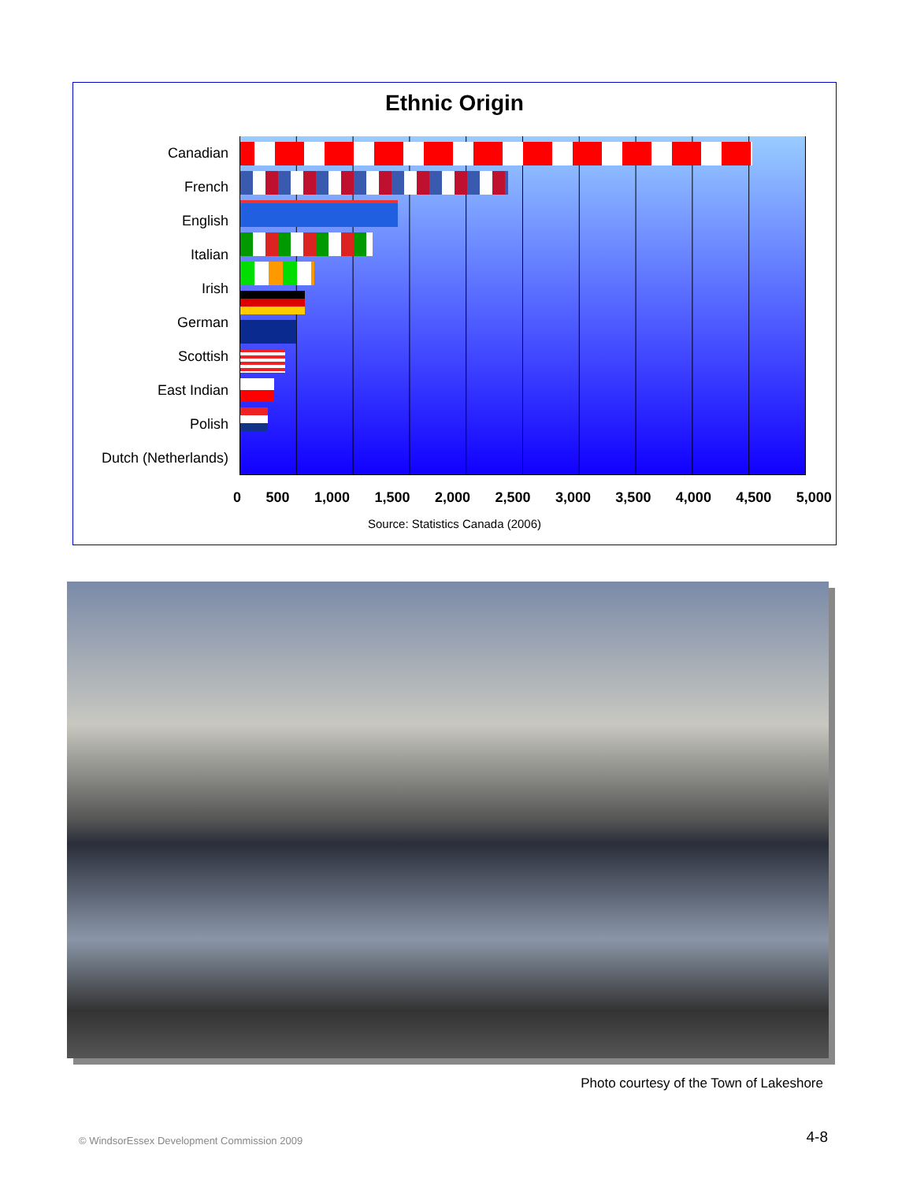Ethnic Origin
Canadian
French
English
Italian
Irish
German
Scottish
East Indian
Polish
Dutch (Netherlands)
0 500 1,000 1,500 2,000 2,500 3,000 3,500 4,000 4,500 5,000
Source: Statistics Canada (2006)
Photo courtesy of the Town of Lakeshore
© WindsorEssex Development Commission 2009
4-8